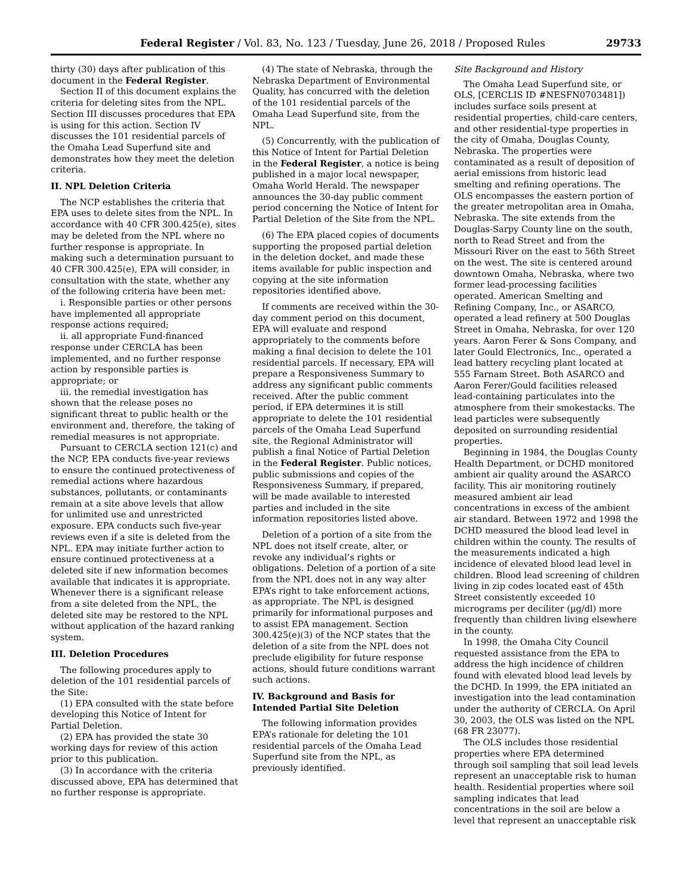Federal Register / Vol. 83, No. 123 / Tuesday, June 26, 2018 / Proposed Rules 29733
thirty (30) days after publication of this document in the Federal Register.
Section II of this document explains the criteria for deleting sites from the NPL. Section III discusses procedures that EPA is using for this action. Section IV discusses the 101 residential parcels of the Omaha Lead Superfund site and demonstrates how they meet the deletion criteria.
II. NPL Deletion Criteria
The NCP establishes the criteria that EPA uses to delete sites from the NPL. In accordance with 40 CFR 300.425(e), sites may be deleted from the NPL where no further response is appropriate. In making such a determination pursuant to 40 CFR 300.425(e), EPA will consider, in consultation with the state, whether any of the following criteria have been met:
i. Responsible parties or other persons have implemented all appropriate response actions required;
ii. all appropriate Fund-financed response under CERCLA has been implemented, and no further response action by responsible parties is appropriate; or
iii. the remedial investigation has shown that the release poses no significant threat to public health or the environment and, therefore, the taking of remedial measures is not appropriate.
Pursuant to CERCLA section 121(c) and the NCP, EPA conducts five-year reviews to ensure the continued protectiveness of remedial actions where hazardous substances, pollutants, or contaminants remain at a site above levels that allow for unlimited use and unrestricted exposure. EPA conducts such five-year reviews even if a site is deleted from the NPL. EPA may initiate further action to ensure continued protectiveness at a deleted site if new information becomes available that indicates it is appropriate. Whenever there is a significant release from a site deleted from the NPL, the deleted site may be restored to the NPL without application of the hazard ranking system.
III. Deletion Procedures
The following procedures apply to deletion of the 101 residential parcels of the Site:
(1) EPA consulted with the state before developing this Notice of Intent for Partial Deletion.
(2) EPA has provided the state 30 working days for review of this action prior to this publication.
(3) In accordance with the criteria discussed above, EPA has determined that no further response is appropriate.
(4) The state of Nebraska, through the Nebraska Department of Environmental Quality, has concurred with the deletion of the 101 residential parcels of the Omaha Lead Superfund site, from the NPL.
(5) Concurrently, with the publication of this Notice of Intent for Partial Deletion in the Federal Register, a notice is being published in a major local newspaper, Omaha World Herald. The newspaper announces the 30-day public comment period concerning the Notice of Intent for Partial Deletion of the Site from the NPL.
(6) The EPA placed copies of documents supporting the proposed partial deletion in the deletion docket, and made these items available for public inspection and copying at the site information repositories identified above.
If comments are received within the 30-day comment period on this document, EPA will evaluate and respond appropriately to the comments before making a final decision to delete the 101 residential parcels. If necessary, EPA will prepare a Responsiveness Summary to address any significant public comments received. After the public comment period, if EPA determines it is still appropriate to delete the 101 residential parcels of the Omaha Lead Superfund site, the Regional Administrator will publish a final Notice of Partial Deletion in the Federal Register. Public notices, public submissions and copies of the Responsiveness Summary, if prepared, will be made available to interested parties and included in the site information repositories listed above.
Deletion of a portion of a site from the NPL does not itself create, alter, or revoke any individual’s rights or obligations. Deletion of a portion of a site from the NPL does not in any way alter EPA’s right to take enforcement actions, as appropriate. The NPL is designed primarily for informational purposes and to assist EPA management. Section 300.425(e)(3) of the NCP states that the deletion of a site from the NPL does not preclude eligibility for future response actions, should future conditions warrant such actions.
IV. Background and Basis for Intended Partial Site Deletion
The following information provides EPA’s rationale for deleting the 101 residential parcels of the Omaha Lead Superfund site from the NPL, as previously identified.
Site Background and History
The Omaha Lead Superfund site, or OLS, [CERCLIS ID #NESFN0703481]) includes surface soils present at residential properties, child-care centers, and other residential-type properties in the city of Omaha, Douglas County, Nebraska. The properties were contaminated as a result of deposition of aerial emissions from historic lead smelting and refining operations. The OLS encompasses the eastern portion of the greater metropolitan area in Omaha, Nebraska. The site extends from the Douglas-Sarpy County line on the south, north to Read Street and from the Missouri River on the east to 56th Street on the west. The site is centered around downtown Omaha, Nebraska, where two former lead-processing facilities operated. American Smelting and Refining Company, Inc., or ASARCO, operated a lead refinery at 500 Douglas Street in Omaha, Nebraska, for over 120 years. Aaron Ferer & Sons Company, and later Gould Electronics, Inc., operated a lead battery recycling plant located at 555 Farnam Street. Both ASARCO and Aaron Ferer/Gould facilities released lead-containing particulates into the atmosphere from their smokestacks. The lead particles were subsequently deposited on surrounding residential properties.
Beginning in 1984, the Douglas County Health Department, or DCHD monitored ambient air quality around the ASARCO facility. This air monitoring routinely measured ambient air lead concentrations in excess of the ambient air standard. Between 1972 and 1998 the DCHD measured the blood lead level in children within the county. The results of the measurements indicated a high incidence of elevated blood lead level in children. Blood lead screening of children living in zip codes located east of 45th Street consistently exceeded 10 micrograms per deciliter (µg/dl) more frequently than children living elsewhere in the county.
In 1998, the Omaha City Council requested assistance from the EPA to address the high incidence of children found with elevated blood lead levels by the DCHD. In 1999, the EPA initiated an investigation into the lead contamination under the authority of CERCLA. On April 30, 2003, the OLS was listed on the NPL (68 FR 23077).
The OLS includes those residential properties where EPA determined through soil sampling that soil lead levels represent an unacceptable risk to human health. Residential properties where soil sampling indicates that lead concentrations in the soil are below a level that represent an unacceptable risk